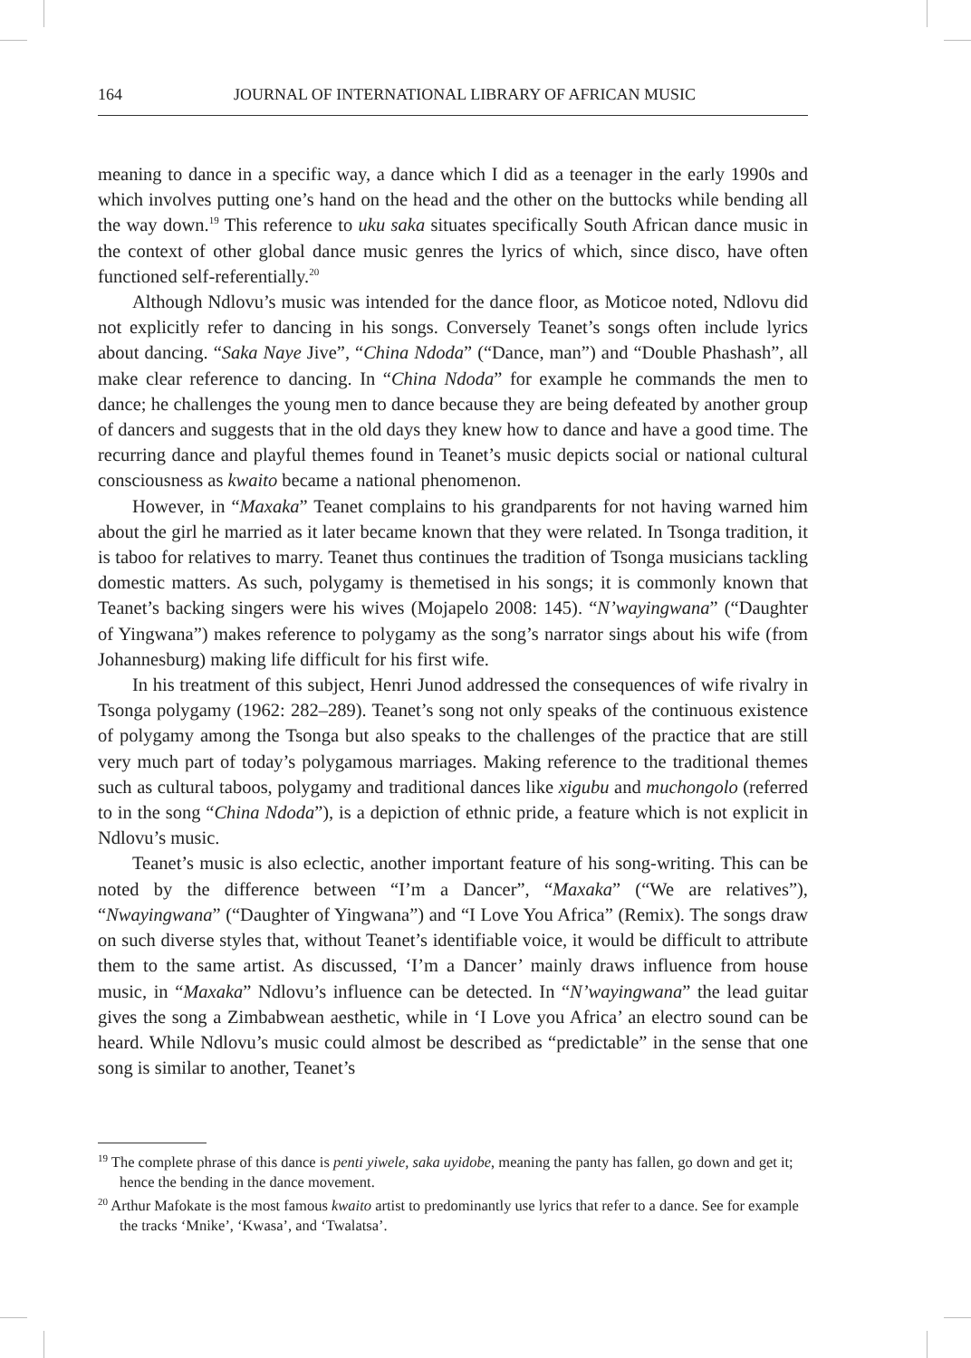164 JOURNAL OF INTERNATIONAL LIBRARY OF AFRICAN MUSIC
meaning to dance in a specific way, a dance which I did as a teenager in the early 1990s and which involves putting one’s hand on the head and the other on the buttocks while bending all the way down.<sup>19</sup> This reference to uku saka situates specifically South African dance music in the context of other global dance music genres the lyrics of which, since disco, have often functioned self-referentially.<sup>20</sup>
Although Ndlovu’s music was intended for the dance floor, as Moticoe noted, Ndlovu did not explicitly refer to dancing in his songs. Conversely Teanet’s songs often include lyrics about dancing. “Saka Naye Jive”, “China Ndoda” (“Dance, man”) and “Double Phashash”, all make clear reference to dancing. In “China Ndoda” for example he commands the men to dance; he challenges the young men to dance because they are being defeated by another group of dancers and suggests that in the old days they knew how to dance and have a good time. The recurring dance and playful themes found in Teanet’s music depicts social or national cultural consciousness as kwaito became a national phenomenon.
However, in “Maxaka” Teanet complains to his grandparents for not having warned him about the girl he married as it later became known that they were related. In Tsonga tradition, it is taboo for relatives to marry. Teanet thus continues the tradition of Tsonga musicians tackling domestic matters. As such, polygamy is themetised in his songs; it is commonly known that Teanet’s backing singers were his wives (Mojapelo 2008: 145). “N’wayingwana” (“Daughter of Yingwana”) makes reference to polygamy as the song’s narrator sings about his wife (from Johannesburg) making life difficult for his first wife.
In his treatment of this subject, Henri Junod addressed the consequences of wife rivalry in Tsonga polygamy (1962: 282–289). Teanet’s song not only speaks of the continuous existence of polygamy among the Tsonga but also speaks to the challenges of the practice that are still very much part of today’s polygamous marriages. Making reference to the traditional themes such as cultural taboos, polygamy and traditional dances like xigubu and muchongolo (referred to in the song “China Ndoda”), is a depiction of ethnic pride, a feature which is not explicit in Ndlovu’s music.
Teanet’s music is also eclectic, another important feature of his song-writing. This can be noted by the difference between “I’m a Dancer”, “Maxaka” (“We are relatives”), “Nwayingwana” (“Daughter of Yingwana”) and “I Love You Africa” (Remix). The songs draw on such diverse styles that, without Teanet’s identifiable voice, it would be difficult to attribute them to the same artist. As discussed, ‘I’m a Dancer’ mainly draws influence from house music, in “Maxaka” Ndlovu’s influence can be detected. In “N’wayingwana” the lead guitar gives the song a Zimbabwean aesthetic, while in ‘I Love you Africa’ an electro sound can be heard. While Ndlovu’s music could almost be described as “predictable” in the sense that one song is similar to another, Teanet’s
<sup>19</sup> The complete phrase of this dance is penti yiwele, saka uyidobe, meaning the panty has fallen, go down and get it; hence the bending in the dance movement.
<sup>20</sup> Arthur Mafokate is the most famous kwaito artist to predominantly use lyrics that refer to a dance. See for example the tracks ‘Mnike’, ‘Kwasa’, and ‘Twalatsa’.